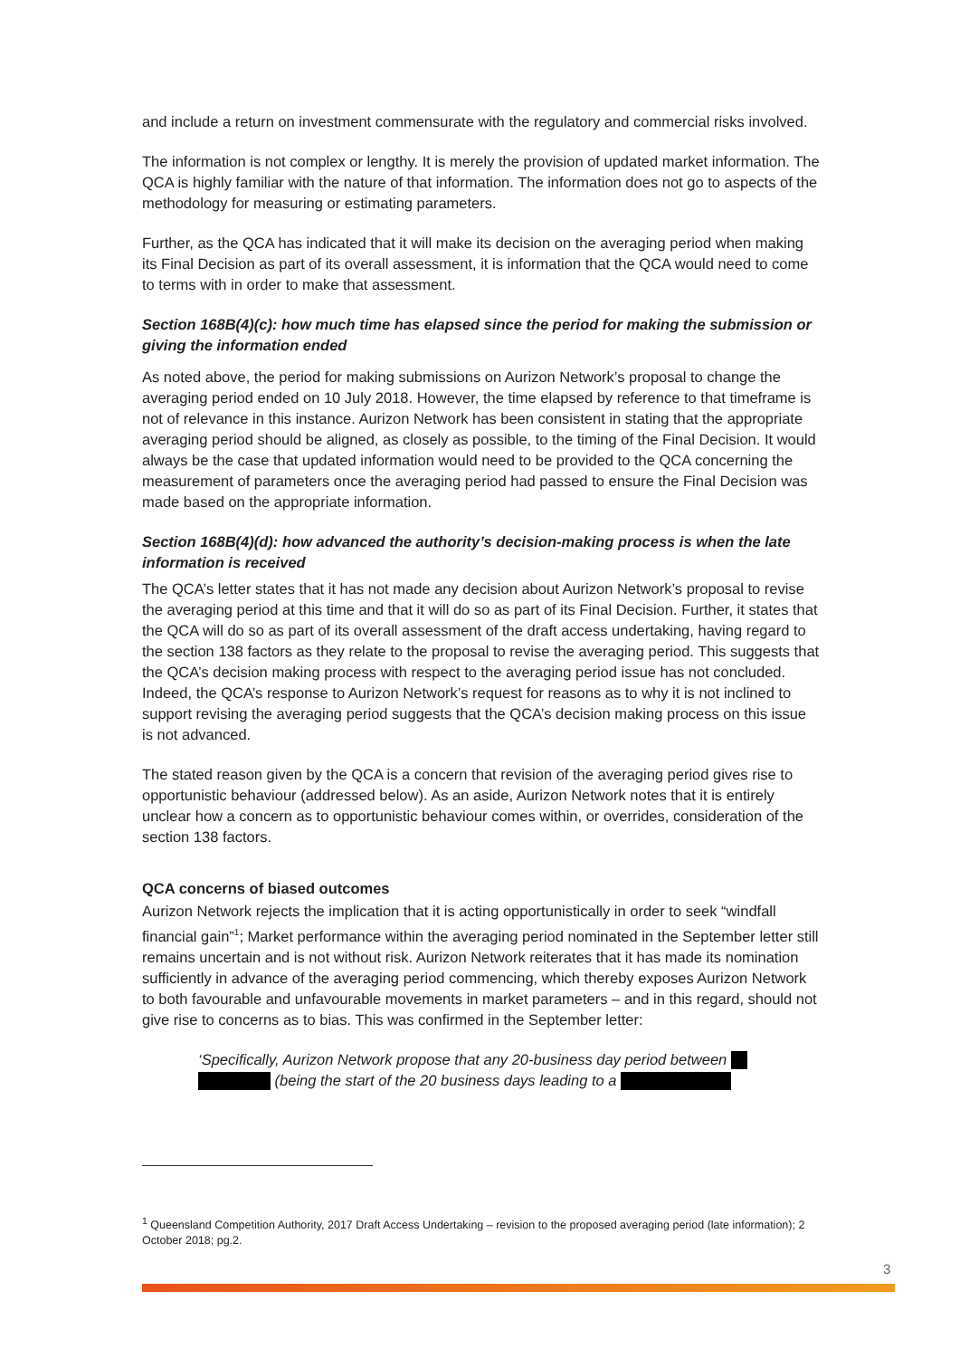and include a return on investment commensurate with the regulatory and commercial risks involved.
The information is not complex or lengthy. It is merely the provision of updated market information. The QCA is highly familiar with the nature of that information. The information does not go to aspects of the methodology for measuring or estimating parameters.
Further, as the QCA has indicated that it will make its decision on the averaging period when making its Final Decision as part of its overall assessment, it is information that the QCA would need to come to terms with in order to make that assessment.
Section 168B(4)(c): how much time has elapsed since the period for making the submission or giving the information ended
As noted above, the period for making submissions on Aurizon Network’s proposal to change the averaging period ended on 10 July 2018. However, the time elapsed by reference to that timeframe is not of relevance in this instance. Aurizon Network has been consistent in stating that the appropriate averaging period should be aligned, as closely as possible, to the timing of the Final Decision. It would always be the case that updated information would need to be provided to the QCA concerning the measurement of parameters once the averaging period had passed to ensure the Final Decision was made based on the appropriate information.
Section 168B(4)(d): how advanced the authority’s decision-making process is when the late information is received
The QCA’s letter states that it has not made any decision about Aurizon Network’s proposal to revise the averaging period at this time and that it will do so as part of its Final Decision. Further, it states that the QCA will do so as part of its overall assessment of the draft access undertaking, having regard to the section 138 factors as they relate to the proposal to revise the averaging period. This suggests that the QCA’s decision making process with respect to the averaging period issue has not concluded. Indeed, the QCA’s response to Aurizon Network’s request for reasons as to why it is not inclined to support revising the averaging period suggests that the QCA’s decision making process on this issue is not advanced.
The stated reason given by the QCA is a concern that revision of the averaging period gives rise to opportunistic behaviour (addressed below). As an aside, Aurizon Network notes that it is entirely unclear how a concern as to opportunistic behaviour comes within, or overrides, consideration of the section 138 factors.
QCA concerns of biased outcomes
Aurizon Network rejects the implication that it is acting opportunistically in order to seek “windfall financial gain”<sup>1</sup>; Market performance within the averaging period nominated in the September letter still remains uncertain and is not without risk. Aurizon Network reiterates that it has made its nomination sufficiently in advance of the averaging period commencing, which thereby exposes Aurizon Network to both favourable and unfavourable movements in market parameters – and in this regard, should not give rise to concerns as to bias. This was confirmed in the September letter:
‘Specifically, Aurizon Network propose that any 20-business day period between (being the start of the 20 business days leading to a
<sup>1</sup> Queensland Competition Authority, 2017 Draft Access Undertaking – revision to the proposed averaging period (late information); 2 October 2018; pg.2.
3